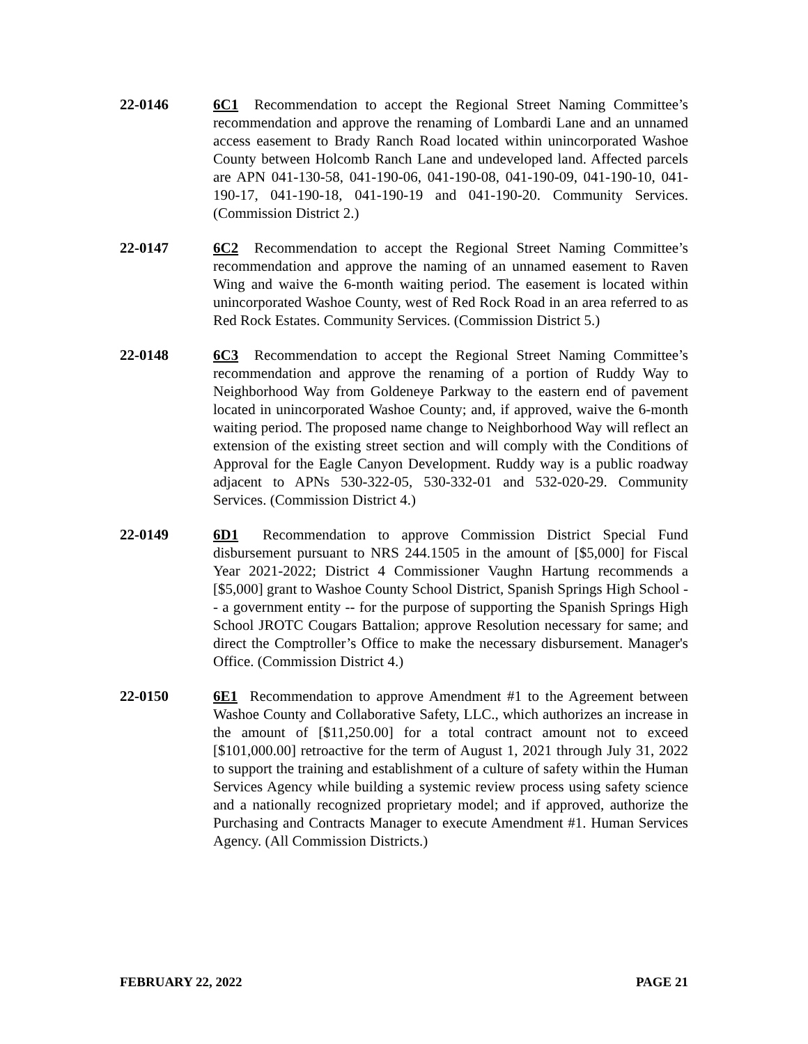22-0146 6C1 Recommendation to accept the Regional Street Naming Committee’s recommendation and approve the renaming of Lombardi Lane and an unnamed access easement to Brady Ranch Road located within unincorporated Washoe County between Holcomb Ranch Lane and undeveloped land. Affected parcels are APN 041-130-58, 041-190-06, 041-190-08, 041-190-09, 041-190-10, 041-190-17, 041-190-18, 041-190-19 and 041-190-20. Community Services. (Commission District 2.)
22-0147 6C2 Recommendation to accept the Regional Street Naming Committee’s recommendation and approve the naming of an unnamed easement to Raven Wing and waive the 6-month waiting period. The easement is located within unincorporated Washoe County, west of Red Rock Road in an area referred to as Red Rock Estates. Community Services. (Commission District 5.)
22-0148 6C3 Recommendation to accept the Regional Street Naming Committee’s recommendation and approve the renaming of a portion of Ruddy Way to Neighborhood Way from Goldeneye Parkway to the eastern end of pavement located in unincorporated Washoe County; and, if approved, waive the 6-month waiting period. The proposed name change to Neighborhood Way will reflect an extension of the existing street section and will comply with the Conditions of Approval for the Eagle Canyon Development. Ruddy way is a public roadway adjacent to APNs 530-322-05, 530-332-01 and 532-020-29. Community Services. (Commission District 4.)
22-0149 6D1 Recommendation to approve Commission District Special Fund disbursement pursuant to NRS 244.1505 in the amount of [$5,000] for Fiscal Year 2021-2022; District 4 Commissioner Vaughn Hartung recommends a [$5,000] grant to Washoe County School District, Spanish Springs High School -- a government entity -- for the purpose of supporting the Spanish Springs High School JROTC Cougars Battalion; approve Resolution necessary for same; and direct the Comptroller’s Office to make the necessary disbursement. Manager's Office. (Commission District 4.)
22-0150 6E1 Recommendation to approve Amendment #1 to the Agreement between Washoe County and Collaborative Safety, LLC., which authorizes an increase in the amount of [$11,250.00] for a total contract amount not to exceed [$101,000.00] retroactive for the term of August 1, 2021 through July 31, 2022 to support the training and establishment of a culture of safety within the Human Services Agency while building a systemic review process using safety science and a nationally recognized proprietary model; and if approved, authorize the Purchasing and Contracts Manager to execute Amendment #1. Human Services Agency. (All Commission Districts.)
FEBRUARY 22, 2022 PAGE 21